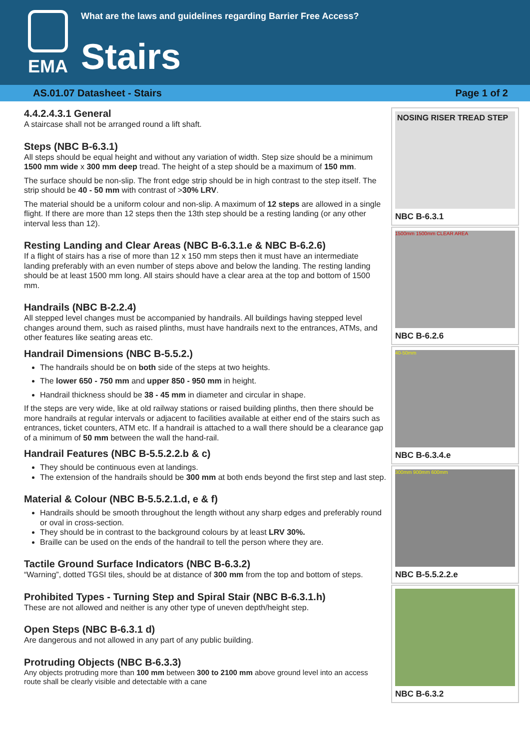EMA
What are the laws and guidelines regarding Barrier Free Access?
Stairs
AS.01.07 Datasheet - Stairs Page 1 of 2
4.4.2.4.3.1 General
A staircase shall not be arranged round a lift shaft.
Steps (NBC B-6.3.1)
All steps should be equal height and without any variation of width. Step size should be a minimum 1500 mm wide x 300 mm deep tread. The height of a step should be a maximum of 150 mm.
The surface should be non-slip. The front edge strip should be in high contrast to the step itself. The strip should be 40 - 50 mm with contrast of >30% LRV.
The material should be a uniform colour and non-slip. A maximum of 12 steps are allowed in a single flight. If there are more than 12 steps then the 13th step should be a resting landing (or any other interval less than 12).
Resting Landing and Clear Areas (NBC B-6.3.1.e & NBC B-6.2.6)
If a flight of stairs has a rise of more than 12 x 150 mm steps then it must have an intermediate landing preferably with an even number of steps above and below the landing. The resting landing should be at least 1500 mm long. All stairs should have a clear area at the top and bottom of 1500 mm.
Handrails (NBC B-2.2.4)
All stepped level changes must be accompanied by handrails. All buildings having stepped level changes around them, such as raised plinths, must have handrails next to the entrances, ATMs, and other features like seating areas etc.
Handrail Dimensions (NBC B-5.5.2.)
The handrails should be on both side of the steps at two heights.
The lower 650 - 750 mm and upper 850 - 950 mm in height.
Handrail thickness should be 38 - 45 mm in diameter and circular in shape.
If the steps are very wide, like at old railway stations or raised building plinths, then there should be more handrails at regular intervals or adjacent to facilities available at either end of the stairs such as entrances, ticket counters, ATM etc. If a handrail is attached to a wall there should be a clearance gap of a minimum of 50 mm between the wall the hand-rail.
Handrail Features (NBC B-5.5.2.2.b & c)
They should be continuous even at landings.
The extension of the handrails should be 300 mm at both ends beyond the first step and last step.
Material & Colour (NBC B-5.5.2.1.d, e & f)
Handrails should be smooth throughout the length without any sharp edges and preferably round or oval in cross-section.
They should be in contrast to the background colours by at least LRV 30%.
Braille can be used on the ends of the handrail to tell the person where they are.
Tactile Ground Surface Indicators (NBC B-6.3.2)
“Warning”, dotted TGSI tiles, should be at distance of 300 mm from the top and bottom of steps.
Prohibited Types - Turning Step and Spiral Stair (NBC B-6.3.1.h)
These are not allowed and neither is any other type of uneven depth/height step.
Open Steps (NBC B-6.3.1 d)
Are dangerous and not allowed in any part of any public building.
Protruding Objects (NBC B-6.3.3)
Any objects protruding more than 100 mm between 300 to 2100 mm above ground level into an access route shall be clearly visible and detectable with a cane
NOSING RISER TREAD STEP
NBC B-6.3.1
1500mm 1500mm CLEAR AREA
NBC B-6.2.6
40-50mm
NBC B-6.3.4.e
300mm 900mm 600mm
NBC B-5.5.2.2.e
NBC B-6.3.2